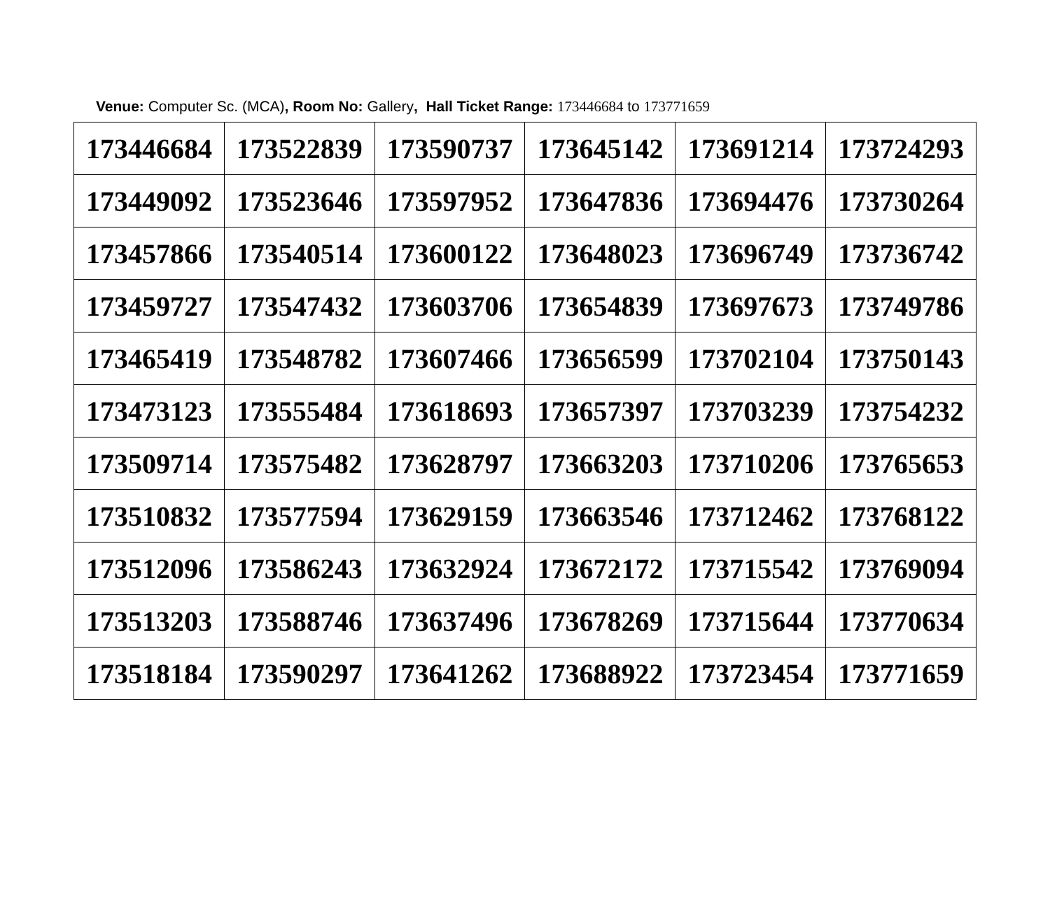Venue: Computer Sc. (MCA), Room No: Gallery, Hall Ticket Range: 173446684 to 173771659
| 173446684 | 173522839 | 173590737 | 173645142 | 173691214 | 173724293 |
| 173449092 | 173523646 | 173597952 | 173647836 | 173694476 | 173730264 |
| 173457866 | 173540514 | 173600122 | 173648023 | 173696749 | 173736742 |
| 173459727 | 173547432 | 173603706 | 173654839 | 173697673 | 173749786 |
| 173465419 | 173548782 | 173607466 | 173656599 | 173702104 | 173750143 |
| 173473123 | 173555484 | 173618693 | 173657397 | 173703239 | 173754232 |
| 173509714 | 173575482 | 173628797 | 173663203 | 173710206 | 173765653 |
| 173510832 | 173577594 | 173629159 | 173663546 | 173712462 | 173768122 |
| 173512096 | 173586243 | 173632924 | 173672172 | 173715542 | 173769094 |
| 173513203 | 173588746 | 173637496 | 173678269 | 173715644 | 173770634 |
| 173518184 | 173590297 | 173641262 | 173688922 | 173723454 | 173771659 |